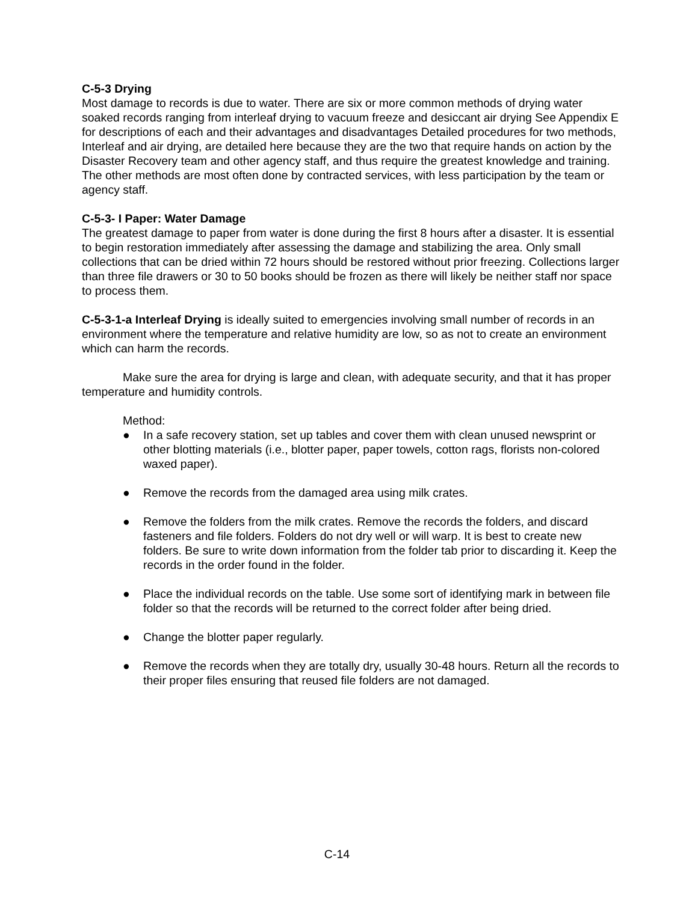C-5-3 Drying
Most damage to records is due to water. There are six or more common methods of drying water soaked records ranging from interleaf drying to vacuum freeze and desiccant air drying See Appendix E for descriptions of each and their advantages and disadvantages Detailed procedures for two methods, Interleaf and air drying, are detailed here because they are the two that require hands on action by the Disaster Recovery team and other agency staff, and thus require the greatest knowledge and training. The other methods are most often done by contracted services, with less participation by the team or agency staff.
C-5-3- I Paper: Water Damage
The greatest damage to paper from water is done during the first 8 hours after a disaster. It is essential to begin restoration immediately after assessing the damage and stabilizing the area. Only small collections that can be dried within 72 hours should be restored without prior freezing. Collections larger than three file drawers or 30 to 50 books should be frozen as there will likely be neither staff nor space to process them.
C-5-3-1-a Interleaf Drying is ideally suited to emergencies involving small number of records in an environment where the temperature and relative humidity are low, so as not to create an environment which can harm the records.
Make sure the area for drying is large and clean, with adequate security, and that it has proper temperature and humidity controls.
Method:
● In a safe recovery station, set up tables and cover them with clean unused newsprint or other blotting materials (i.e., blotter paper, paper towels, cotton rags, florists non-colored waxed paper).
● Remove the records from the damaged area using milk crates.
● Remove the folders from the milk crates. Remove the records the folders, and discard fasteners and file folders. Folders do not dry well or will warp. It is best to create new folders. Be sure to write down information from the folder tab prior to discarding it. Keep the records in the order found in the folder.
● Place the individual records on the table. Use some sort of identifying mark in between file folder so that the records will be returned to the correct folder after being dried.
● Change the blotter paper regularly.
● Remove the records when they are totally dry, usually 30-48 hours. Return all the records to their proper files ensuring that reused file folders are not damaged.
C-14